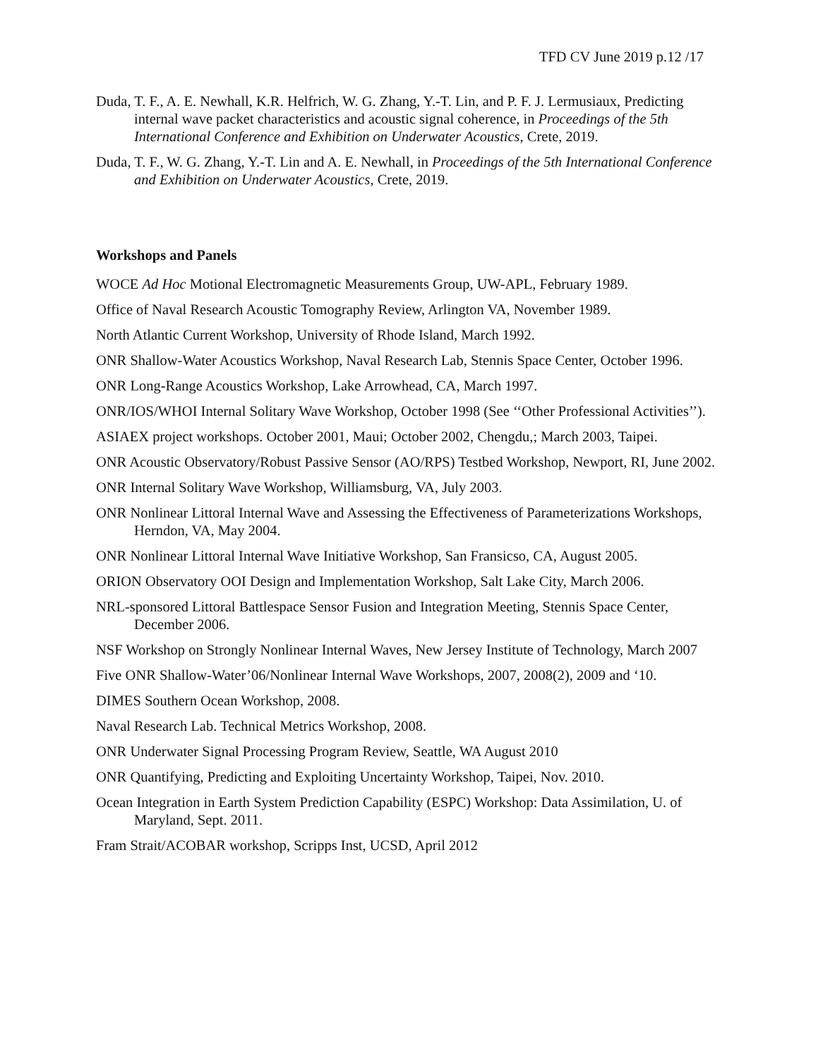TFD CV June 2019 p.12 /17
Duda, T. F., A. E. Newhall, K.R. Helfrich, W. G. Zhang, Y.-T. Lin, and P. F. J. Lermusiaux, Predicting internal wave packet characteristics and acoustic signal coherence, in Proceedings of the 5th International Conference and Exhibition on Underwater Acoustics, Crete, 2019.
Duda, T. F., W. G. Zhang, Y.-T. Lin and A. E. Newhall, in Proceedings of the 5th International Conference and Exhibition on Underwater Acoustics, Crete, 2019.
Workshops and Panels
WOCE Ad Hoc Motional Electromagnetic Measurements Group, UW-APL, February 1989.
Office of Naval Research Acoustic Tomography Review, Arlington VA, November 1989.
North Atlantic Current Workshop, University of Rhode Island, March 1992.
ONR Shallow-Water Acoustics Workshop, Naval Research Lab, Stennis Space Center, October 1996.
ONR Long-Range Acoustics Workshop, Lake Arrowhead, CA, March 1997.
ONR/IOS/WHOI Internal Solitary Wave Workshop, October 1998 (See ‘‘Other Professional Activities’’).
ASIAEX project workshops. October 2001, Maui; October 2002, Chengdu,; March 2003, Taipei.
ONR Acoustic Observatory/Robust Passive Sensor (AO/RPS) Testbed Workshop, Newport, RI, June 2002.
ONR Internal Solitary Wave Workshop, Williamsburg, VA, July 2003.
ONR Nonlinear Littoral Internal Wave and Assessing the Effectiveness of Parameterizations Workshops, Herndon, VA, May 2004.
ONR Nonlinear Littoral Internal Wave Initiative Workshop, San Fransicso, CA, August 2005.
ORION Observatory OOI Design and Implementation Workshop, Salt Lake City, March 2006.
NRL-sponsored Littoral Battlespace Sensor Fusion and Integration Meeting, Stennis Space Center, December 2006.
NSF Workshop on Strongly Nonlinear Internal Waves, New Jersey Institute of Technology, March 2007
Five ONR Shallow-Water’06/Nonlinear Internal Wave Workshops, 2007, 2008(2), 2009 and ‘10.
DIMES Southern Ocean Workshop, 2008.
Naval Research Lab. Technical Metrics Workshop, 2008.
ONR Underwater Signal Processing Program Review, Seattle, WA August 2010
ONR Quantifying, Predicting and Exploiting Uncertainty Workshop, Taipei, Nov. 2010.
Ocean Integration in Earth System Prediction Capability (ESPC) Workshop: Data Assimilation, U. of Maryland, Sept. 2011.
Fram Strait/ACOBAR workshop, Scripps Inst, UCSD, April 2012